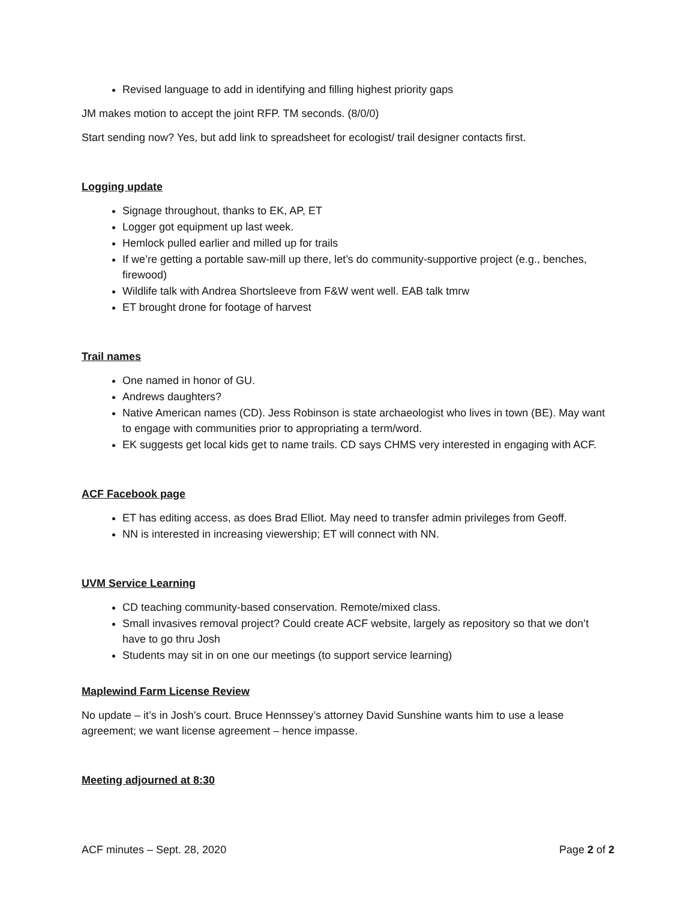Revised language to add in identifying and filling highest priority gaps
JM makes motion to accept the joint RFP. TM seconds. (8/0/0)
Start sending now? Yes, but add link to spreadsheet for ecologist/ trail designer contacts first.
Logging update
Signage throughout, thanks to EK, AP, ET
Logger got equipment up last week.
Hemlock pulled earlier and milled up for trails
If we’re getting a portable saw-mill up there, let’s do community-supportive project (e.g., benches, firewood)
Wildlife talk with Andrea Shortsleeve from F&W went well. EAB talk tmrw
ET brought drone for footage of harvest
Trail names
One named in honor of GU.
Andrews daughters?
Native American names (CD). Jess Robinson is state archaeologist who lives in town (BE). May want to engage with communities prior to appropriating a term/word.
EK suggests get local kids get to name trails. CD says CHMS very interested in engaging with ACF.
ACF Facebook page
ET has editing access, as does Brad Elliot. May need to transfer admin privileges from Geoff.
NN is interested in increasing viewership; ET will connect with NN.
UVM Service Learning
CD teaching community-based conservation. Remote/mixed class.
Small invasives removal project? Could create ACF website, largely as repository so that we don’t have to go thru Josh
Students may sit in on one our meetings (to support service learning)
Maplewind Farm License Review
No update – it’s in Josh’s court. Bruce Hennssey’s attorney David Sunshine wants him to use a lease agreement; we want license agreement – hence impasse.
Meeting adjourned at 8:30
ACF minutes – Sept. 28, 2020 Page 2 of 2